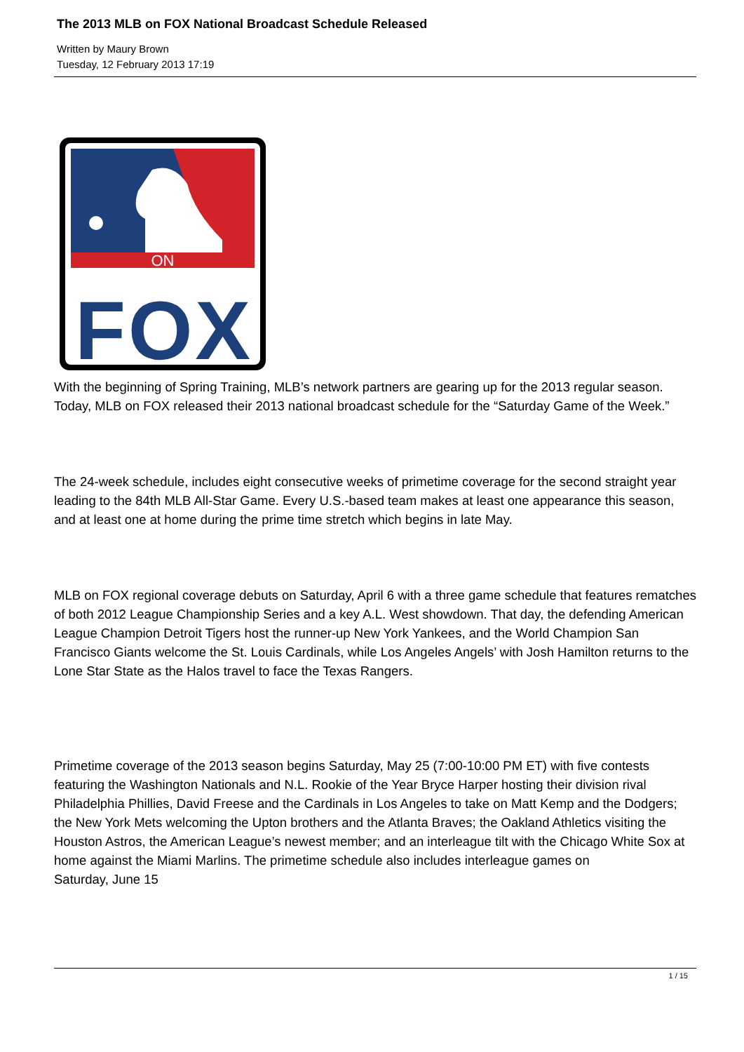The 2013 MLB on FOX National Broadcast Schedule Released
Written by Maury Brown
Tuesday, 12 February 2013 17:19
ON
FOX
With the beginning of Spring Training, MLB’s network partners are gearing up for the 2013 regular season. Today, MLB on FOX released their 2013 national broadcast schedule for the “Saturday Game of the Week.”
The 24-week schedule, includes eight consecutive weeks of primetime coverage for the second straight year leading to the 84th MLB All-Star Game. Every U.S.-based team makes at least one appearance this season, and at least one at home during the prime time stretch which begins in late May.
MLB on FOX regional coverage debuts on Saturday, April 6 with a three game schedule that features rematches of both 2012 League Championship Series and a key A.L. West showdown. That day, the defending American League Champion Detroit Tigers host the runner-up New York Yankees, and the World Champion San Francisco Giants welcome the St. Louis Cardinals, while Los Angeles Angels’ with Josh Hamilton returns to the Lone Star State as the Halos travel to face the Texas Rangers.
Primetime coverage of the 2013 season begins Saturday, May 25 (7:00-10:00 PM ET) with five contests featuring the Washington Nationals and N.L. Rookie of the Year Bryce Harper hosting their division rival Philadelphia Phillies, David Freese and the Cardinals in Los Angeles to take on Matt Kemp and the Dodgers; the New York Mets welcoming the Upton brothers and the Atlanta Braves; the Oakland Athletics visiting the Houston Astros, the American League’s newest member; and an interleague tilt with the Chicago White Sox at home against the Miami Marlins. The primetime schedule also includes interleague games on
Saturday, June 15
1 / 15